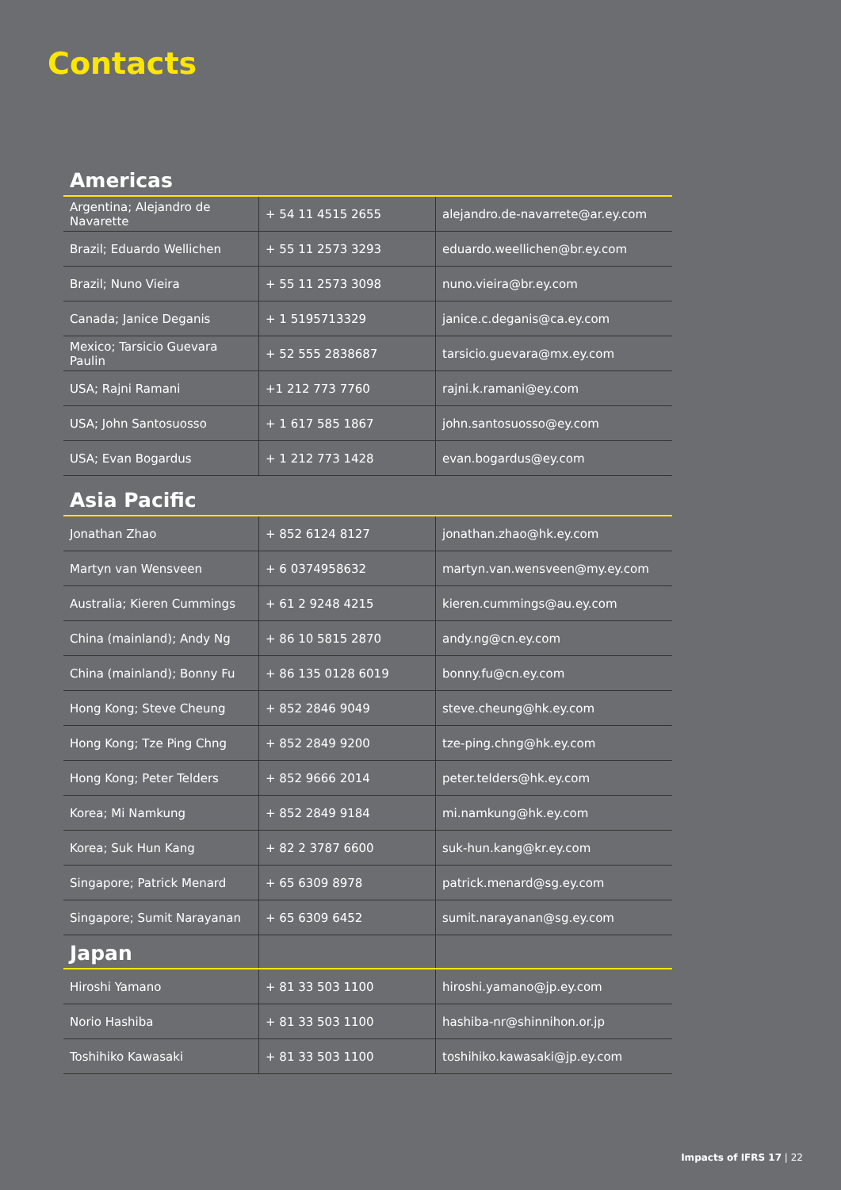Contacts
| Americas | | |
| --- | --- | --- |
| Argentina; Alejandro de Navarette | + 54 11 4515 2655 | alejandro.de-navarrete@ar.ey.com |
| Brazil; Eduardo Wellichen | + 55 11 2573 3293 | eduardo.weellichen@br.ey.com |
| Brazil; Nuno Vieira | + 55 11 2573 3098 | nuno.vieira@br.ey.com |
| Canada; Janice Deganis | + 1 5195713329 | janice.c.deganis@ca.ey.com |
| Mexico; Tarsicio Guevara Paulin | + 52 555 2838687 | tarsicio.guevara@mx.ey.com |
| USA; Rajni Ramani | +1 212 773 7760 | rajni.k.ramani@ey.com |
| USA; John Santosuosso | + 1 617 585 1867 | john.santosuosso@ey.com |
| USA; Evan Bogardus | + 1 212 773 1428 | evan.bogardus@ey.com |
| Asia Pacific | | |
| Jonathan Zhao | + 852 6124 8127 | jonathan.zhao@hk.ey.com |
| Martyn van Wensveen | + 6 0374958632 | martyn.van.wensveen@my.ey.com |
| Australia; Kieren Cummings | + 61 2 9248 4215 | kieren.cummings@au.ey.com |
| China (mainland); Andy Ng | + 86 10 5815 2870 | andy.ng@cn.ey.com |
| China (mainland); Bonny Fu | + 86 135 0128 6019 | bonny.fu@cn.ey.com |
| Hong Kong; Steve Cheung | + 852 2846 9049 | steve.cheung@hk.ey.com |
| Hong Kong; Tze Ping Chng | + 852 2849 9200 | tze-ping.chng@hk.ey.com |
| Hong Kong; Peter Telders | + 852 9666 2014 | peter.telders@hk.ey.com |
| Korea; Mi Namkung | + 852 2849 9184 | mi.namkung@hk.ey.com |
| Korea; Suk Hun Kang | + 82 2 3787 6600 | suk-hun.kang@kr.ey.com |
| Singapore; Patrick Menard | + 65 6309 8978 | patrick.menard@sg.ey.com |
| Singapore; Sumit Narayanan | + 65 6309 6452 | sumit.narayanan@sg.ey.com |
| Japan | | |
| Hiroshi Yamano | + 81 33 503 1100 | hiroshi.yamano@jp.ey.com |
| Norio Hashiba | + 81 33 503 1100 | hashiba-nr@shinnihon.or.jp |
| Toshihiko Kawasaki | + 81 33 503 1100 | toshihiko.kawasaki@jp.ey.com |
Impacts of IFRS 17 | 22